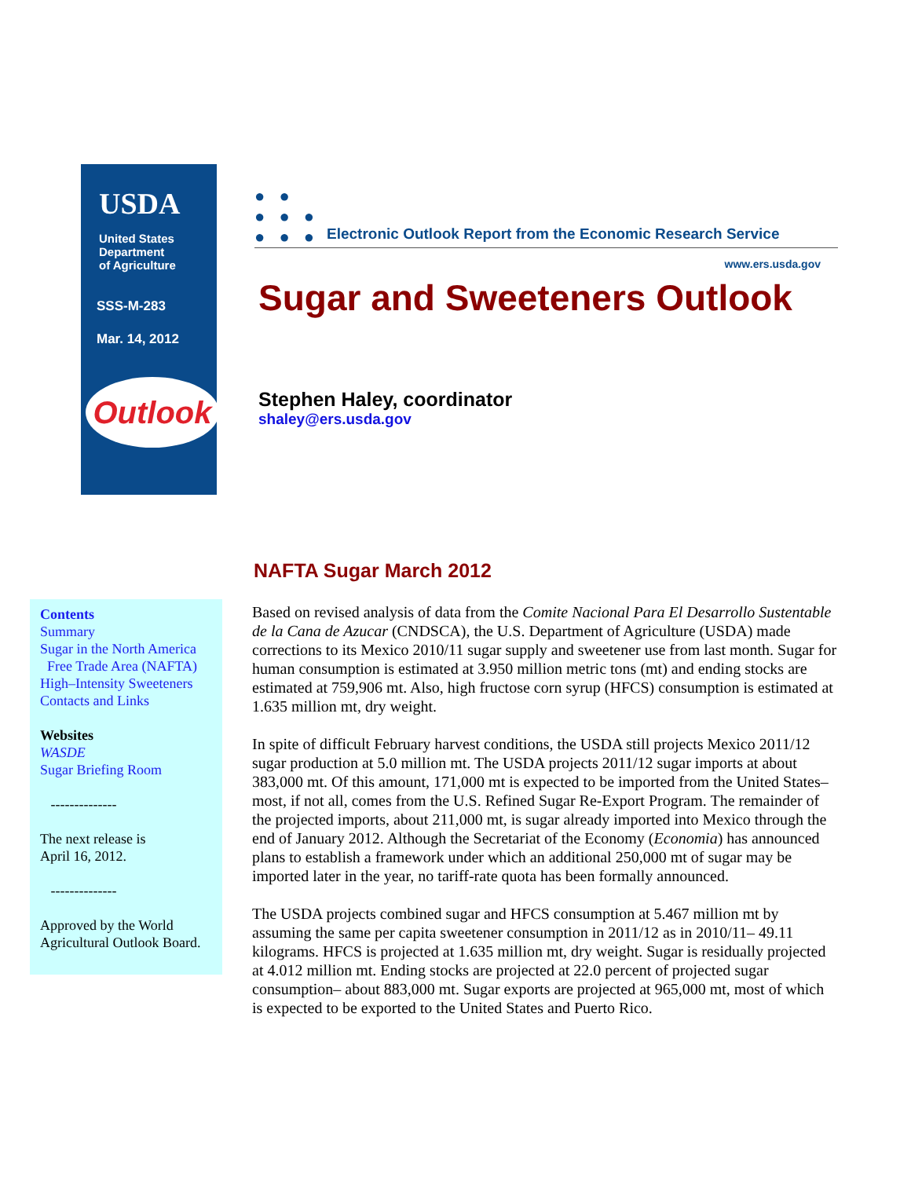USDA
United States
Department
of Agriculture
SSS-M-283
Mar. 14, 2012
Outlook
● ●
● ● ●
● ● ●
Electronic Outlook Report from the Economic Research Service
www.ers.usda.gov
Sugar and Sweeteners Outlook
Stephen Haley, coordinator
shaley@ers.usda.gov
NAFTA Sugar March 2012
Contents
Summary
Sugar in the North America
Free Trade Area (NAFTA)
High–Intensity Sweeteners
Contacts and Links
Websites
WASDE
Sugar Briefing Room
--------------
The next release is
April 16, 2012.
--------------
Approved by the World
Agricultural Outlook Board.
Based on revised analysis of data from the Comite Nacional Para El Desarrollo Sustentable de la Cana de Azucar (CNDSCA), the U.S. Department of Agriculture (USDA) made corrections to its Mexico 2010/11 sugar supply and sweetener use from last month. Sugar for human consumption is estimated at 3.950 million metric tons (mt) and ending stocks are estimated at 759,906 mt. Also, high fructose corn syrup (HFCS) consumption is estimated at 1.635 million mt, dry weight.
In spite of difficult February harvest conditions, the USDA still projects Mexico 2011/12 sugar production at 5.0 million mt. The USDA projects 2011/12 sugar imports at about 383,000 mt. Of this amount, 171,000 mt is expected to be imported from the United States–most, if not all, comes from the U.S. Refined Sugar Re-Export Program. The remainder of the projected imports, about 211,000 mt, is sugar already imported into Mexico through the end of January 2012. Although the Secretariat of the Economy (Economia) has announced plans to establish a framework under which an additional 250,000 mt of sugar may be imported later in the year, no tariff-rate quota has been formally announced.
The USDA projects combined sugar and HFCS consumption at 5.467 million mt by assuming the same per capita sweetener consumption in 2011/12 as in 2010/11– 49.11 kilograms. HFCS is projected at 1.635 million mt, dry weight. Sugar is residually projected at 4.012 million mt. Ending stocks are projected at 22.0 percent of projected sugar consumption– about 883,000 mt. Sugar exports are projected at 965,000 mt, most of which is expected to be exported to the United States and Puerto Rico.